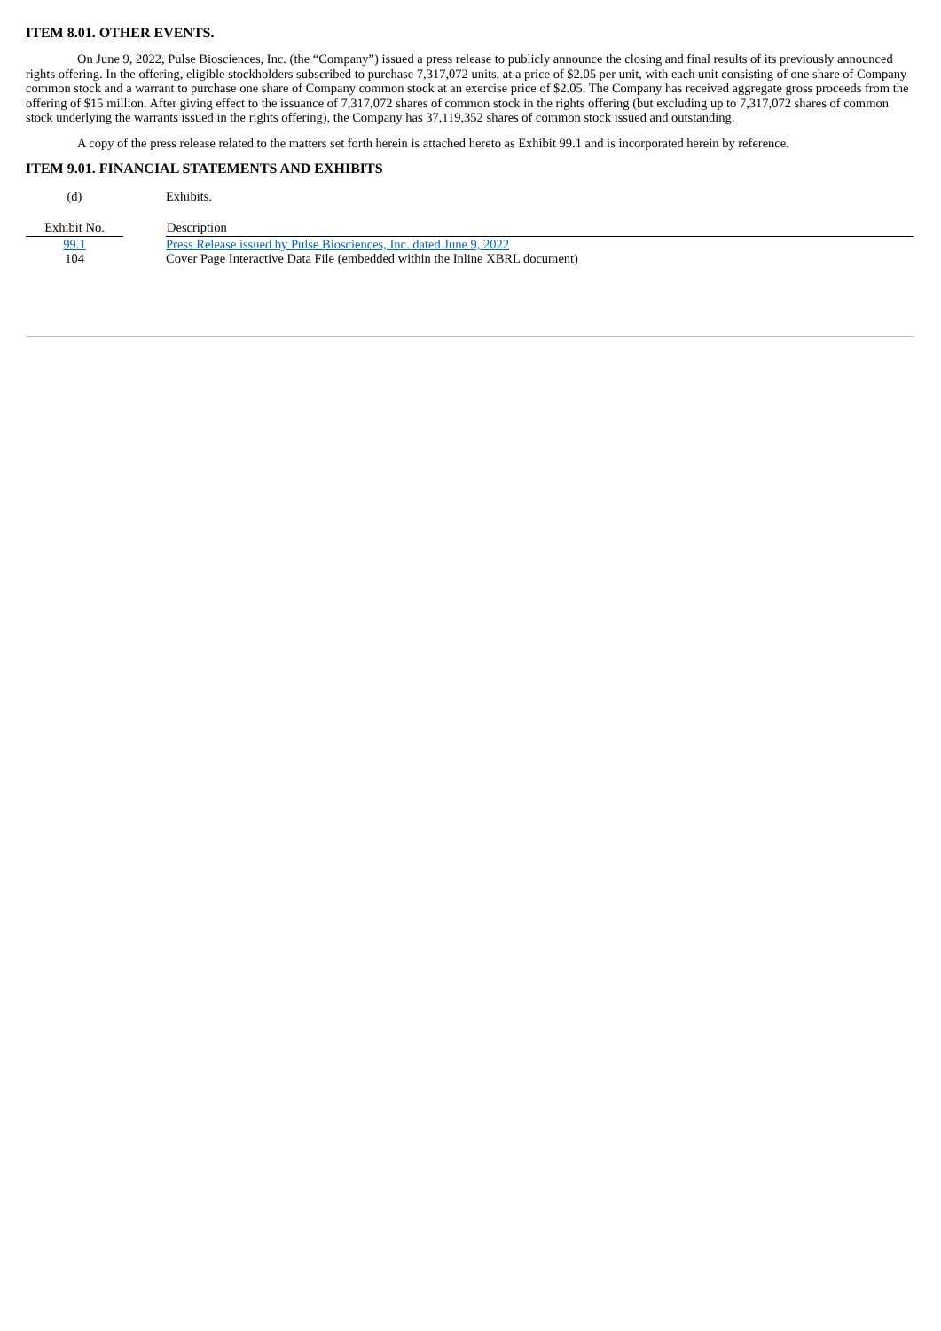ITEM 8.01. OTHER EVENTS.
On June 9, 2022, Pulse Biosciences, Inc. (the “Company”) issued a press release to publicly announce the closing and final results of its previously announced rights offering. In the offering, eligible stockholders subscribed to purchase 7,317,072 units, at a price of $2.05 per unit, with each unit consisting of one share of Company common stock and a warrant to purchase one share of Company common stock at an exercise price of $2.05. The Company has received aggregate gross proceeds from the offering of $15 million. After giving effect to the issuance of 7,317,072 shares of common stock in the rights offering (but excluding up to 7,317,072 shares of common stock underlying the warrants issued in the rights offering), the Company has 37,119,352 shares of common stock issued and outstanding.
A copy of the press release related to the matters set forth herein is attached hereto as Exhibit 99.1 and is incorporated herein by reference.
ITEM 9.01. FINANCIAL STATEMENTS AND EXHIBITS
| (d) | | Exhibits. |
| Exhibit No. | | Description |
| 99.1 | | Press Release issued by Pulse Biosciences, Inc. dated June 9, 2022 |
| 104 | | Cover Page Interactive Data File (embedded within the Inline XBRL document) |